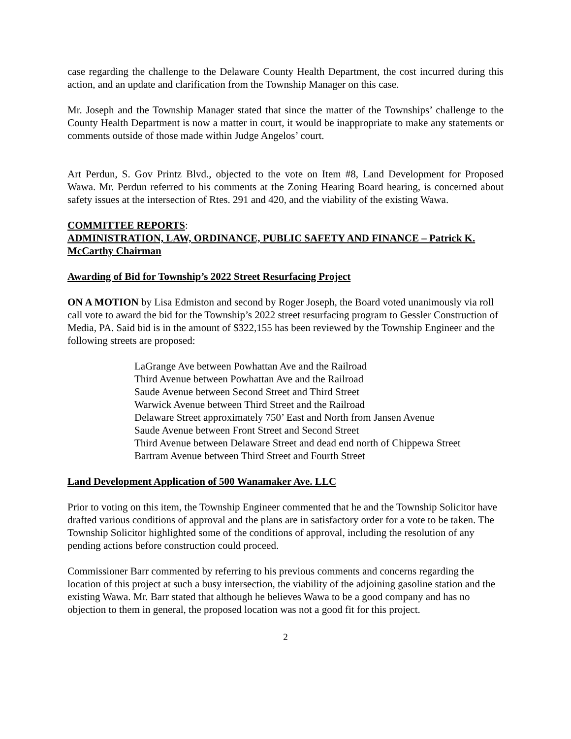case regarding the challenge to the Delaware County Health Department, the cost incurred during this action, and an update and clarification from the Township Manager on this case.
Mr. Joseph and the Township Manager stated that since the matter of the Townships’ challenge to the County Health Department is now a matter in court, it would be inappropriate to make any statements or comments outside of those made within Judge Angelos’ court.
Art Perdun, S. Gov Printz Blvd., objected to the vote on Item #8, Land Development for Proposed Wawa. Mr. Perdun referred to his comments at the Zoning Hearing Board hearing, is concerned about safety issues at the intersection of Rtes. 291 and 420, and the viability of the existing Wawa.
COMMITTEE REPORTS:
ADMINISTRATION, LAW, ORDINANCE, PUBLIC SAFETY AND FINANCE – Patrick K. McCarthy Chairman
Awarding of Bid for Township’s 2022 Street Resurfacing Project
ON A MOTION by Lisa Edmiston and second by Roger Joseph, the Board voted unanimously via roll call vote to award the bid for the Township’s 2022 street resurfacing program to Gessler Construction of Media, PA. Said bid is in the amount of $322,155 has been reviewed by the Township Engineer and the following streets are proposed:
LaGrange Ave between Powhattan Ave and the Railroad
Third Avenue between Powhattan Ave and the Railroad
Saude Avenue between Second Street and Third Street
Warwick Avenue between Third Street and the Railroad
Delaware Street approximately 750’ East and North from Jansen Avenue
Saude Avenue between Front Street and Second Street
Third Avenue between Delaware Street and dead end north of Chippewa Street
Bartram Avenue between Third Street and Fourth Street
Land Development Application of 500 Wanamaker Ave. LLC
Prior to voting on this item, the Township Engineer commented that he and the Township Solicitor have drafted various conditions of approval and the plans are in satisfactory order for a vote to be taken. The Township Solicitor highlighted some of the conditions of approval, including the resolution of any pending actions before construction could proceed.
Commissioner Barr commented by referring to his previous comments and concerns regarding the location of this project at such a busy intersection, the viability of the adjoining gasoline station and the existing Wawa. Mr. Barr stated that although he believes Wawa to be a good company and has no objection to them in general, the proposed location was not a good fit for this project.
2